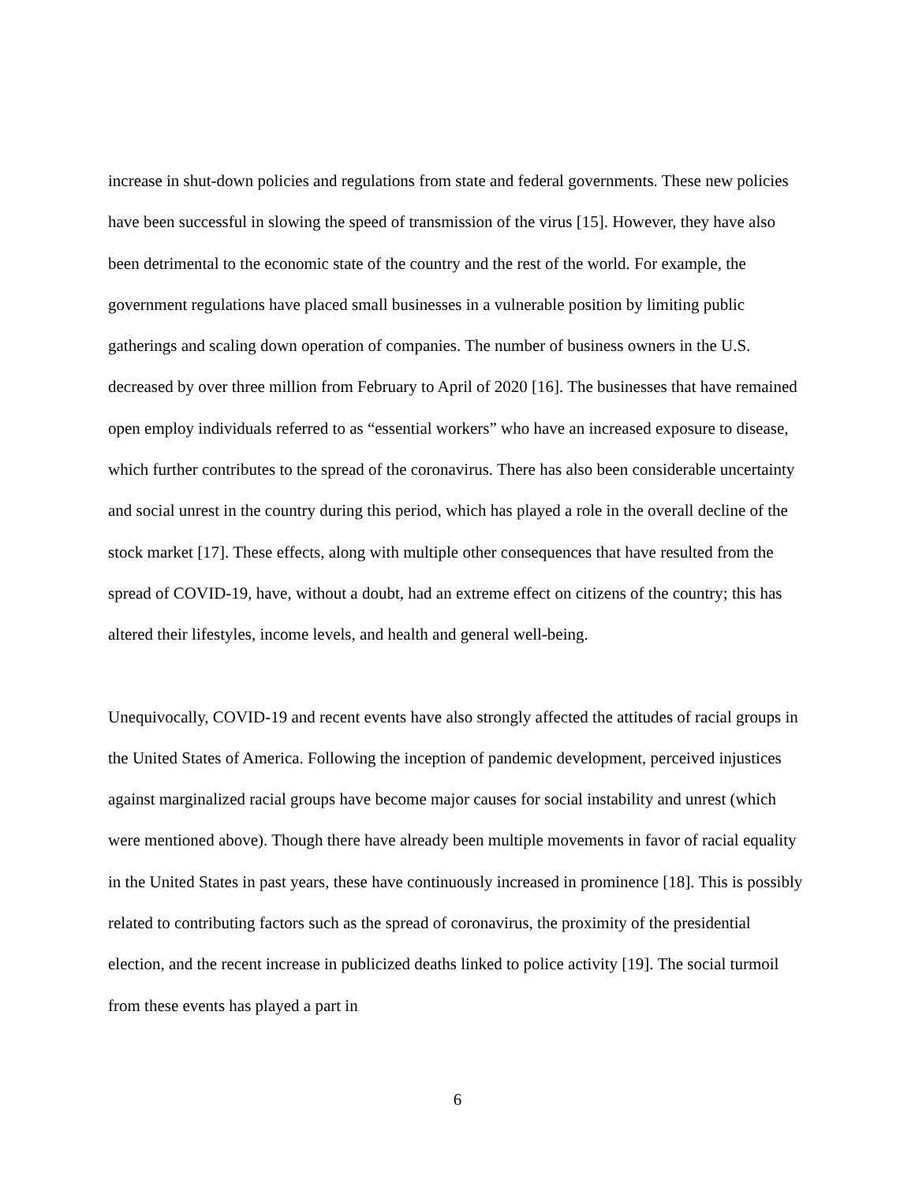increase in shut-down policies and regulations from state and federal governments. These new policies have been successful in slowing the speed of transmission of the virus [15]. However, they have also been detrimental to the economic state of the country and the rest of the world. For example, the government regulations have placed small businesses in a vulnerable position by limiting public gatherings and scaling down operation of companies. The number of business owners in the U.S. decreased by over three million from February to April of 2020 [16]. The businesses that have remained open employ individuals referred to as “essential workers” who have an increased exposure to disease, which further contributes to the spread of the coronavirus. There has also been considerable uncertainty and social unrest in the country during this period, which has played a role in the overall decline of the stock market [17]. These effects, along with multiple other consequences that have resulted from the spread of COVID-19, have, without a doubt, had an extreme effect on citizens of the country; this has altered their lifestyles, income levels, and health and general well-being.
Unequivocally, COVID-19 and recent events have also strongly affected the attitudes of racial groups in the United States of America. Following the inception of pandemic development, perceived injustices against marginalized racial groups have become major causes for social instability and unrest (which were mentioned above). Though there have already been multiple movements in favor of racial equality in the United States in past years, these have continuously increased in prominence [18]. This is possibly related to contributing factors such as the spread of coronavirus, the proximity of the presidential election, and the recent increase in publicized deaths linked to police activity [19]. The social turmoil from these events has played a part in
6